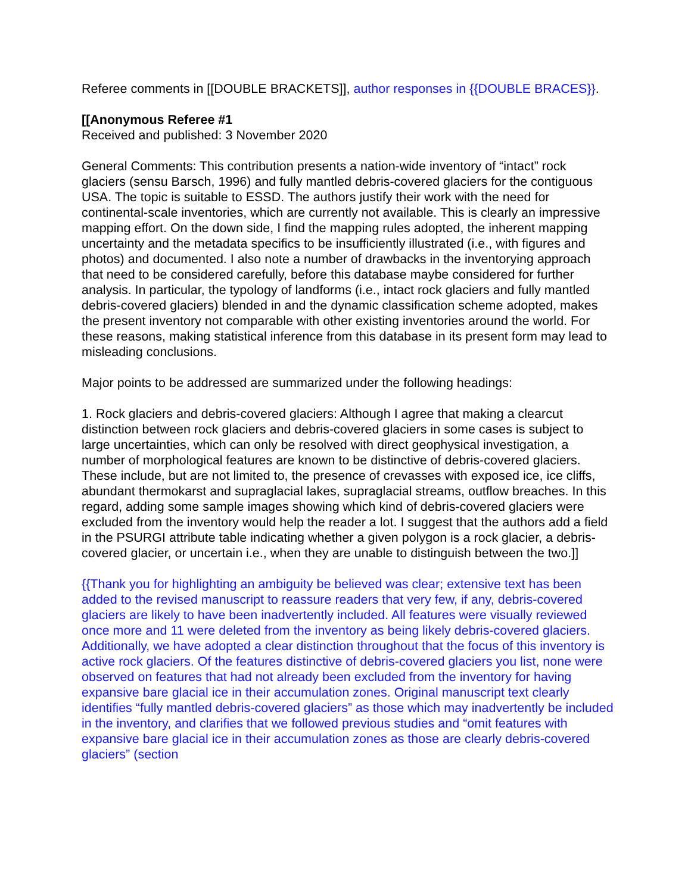Referee comments in [[DOUBLE BRACKETS]], author responses in {{DOUBLE BRACES}}.
[[Anonymous Referee #1
Received and published: 3 November 2020
General Comments: This contribution presents a nation-wide inventory of “intact” rock glaciers (sensu Barsch, 1996) and fully mantled debris-covered glaciers for the contiguous USA. The topic is suitable to ESSD. The authors justify their work with the need for continental-scale inventories, which are currently not available. This is clearly an impressive mapping effort. On the down side, I find the mapping rules adopted, the inherent mapping uncertainty and the metadata specifics to be insufficiently illustrated (i.e., with figures and photos) and documented. I also note a number of drawbacks in the inventorying approach that need to be considered carefully, before this database maybe considered for further analysis. In particular, the typology of landforms (i.e., intact rock glaciers and fully mantled debris-covered glaciers) blended in and the dynamic classification scheme adopted, makes the present inventory not comparable with other existing inventories around the world. For these reasons, making statistical inference from this database in its present form may lead to misleading conclusions.
Major points to be addressed are summarized under the following headings:
1. Rock glaciers and debris-covered glaciers: Although I agree that making a clearcut distinction between rock glaciers and debris-covered glaciers in some cases is subject to large uncertainties, which can only be resolved with direct geophysical investigation, a number of morphological features are known to be distinctive of debris-covered glaciers. These include, but are not limited to, the presence of crevasses with exposed ice, ice cliffs, abundant thermokarst and supraglacial lakes, supraglacial streams, outflow breaches. In this regard, adding some sample images showing which kind of debris-covered glaciers were excluded from the inventory would help the reader a lot. I suggest that the authors add a field in the PSURGI attribute table indicating whether a given polygon is a rock glacier, a debris-covered glacier, or uncertain i.e., when they are unable to distinguish between the two.]]
{{Thank you for highlighting an ambiguity be believed was clear; extensive text has been added to the revised manuscript to reassure readers that very few, if any, debris-covered glaciers are likely to have been inadvertently included. All features were visually reviewed once more and 11 were deleted from the inventory as being likely debris-covered glaciers. Additionally, we have adopted a clear distinction throughout that the focus of this inventory is active rock glaciers. Of the features distinctive of debris-covered glaciers you list, none were observed on features that had not already been excluded from the inventory for having expansive bare glacial ice in their accumulation zones. Original manuscript text clearly identifies “fully mantled debris-covered glaciers” as those which may inadvertently be included in the inventory, and clarifies that we followed previous studies and “omit features with expansive bare glacial ice in their accumulation zones as those are clearly debris-covered glaciers” (section